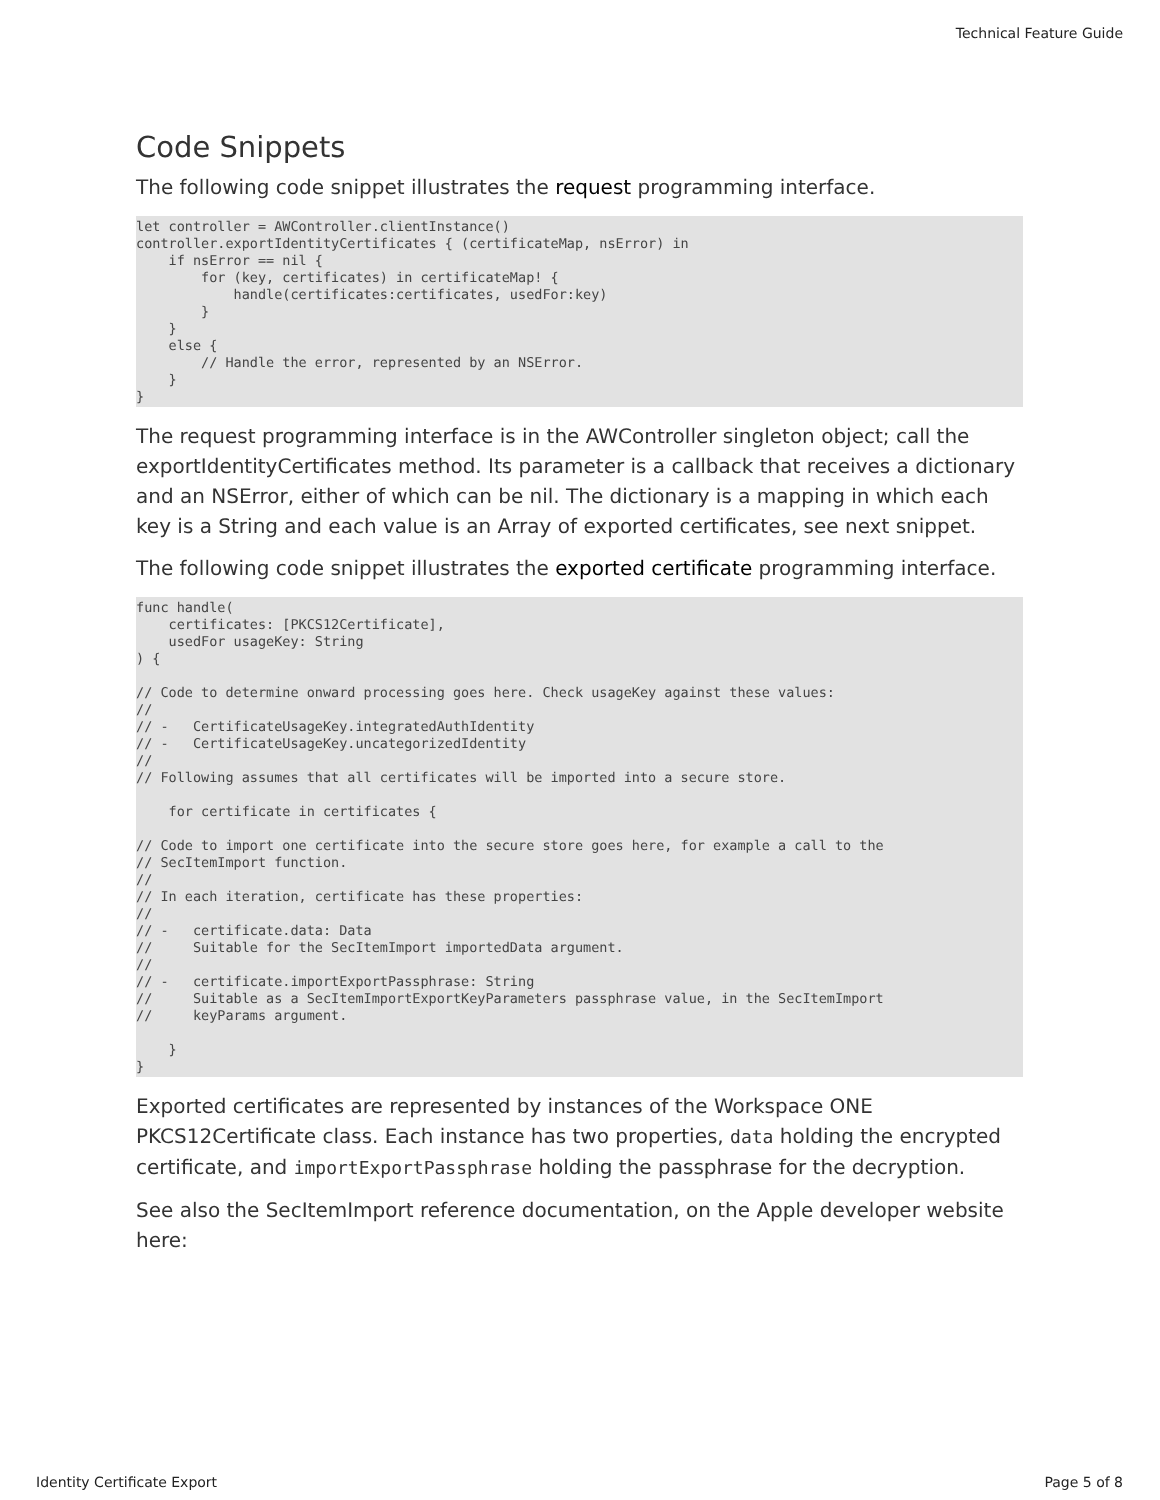Technical Feature Guide
Code Snippets
The following code snippet illustrates the request programming interface.
let controller = AWController.clientInstance()
controller.exportIdentityCertificates { (certificateMap, nsError) in
    if nsError == nil {
        for (key, certificates) in certificateMap! {
            handle(certificates:certificates, usedFor:key)
        }
    }
    else {
        // Handle the error, represented by an NSError.
    }
}
The request programming interface is in the AWController singleton object; call the exportIdentityCertificates method. Its parameter is a callback that receives a dictionary and an NSError, either of which can be nil. The dictionary is a mapping in which each key is a String and each value is an Array of exported certificates, see next snippet.
The following code snippet illustrates the exported certificate programming interface.
func handle(
    certificates: [PKCS12Certificate],
    usedFor usageKey: String
) {

// Code to determine onward processing goes here. Check usageKey against these values:
//
// -   CertificateUsageKey.integratedAuthIdentity
// -   CertificateUsageKey.uncategorizedIdentity
//
// Following assumes that all certificates will be imported into a secure store.

    for certificate in certificates {

// Code to import one certificate into the secure store goes here, for example a call to the
// SecItemImport function.
//
// In each iteration, certificate has these properties:
//
// -   certificate.data: Data
//     Suitable for the SecItemImport importedData argument.
//
// -   certificate.importExportPassphrase: String
//     Suitable as a SecItemImportExportKeyParameters passphrase value, in the SecItemImport
//     keyParams argument.

    }
}
Exported certificates are represented by instances of the Workspace ONE PKCS12Certificate class. Each instance has two properties, data holding the encrypted certificate, and importExportPassphrase holding the passphrase for the decryption.
See also the SecItemImport reference documentation, on the Apple developer website here:
Identity Certificate Export Page 5 of 8